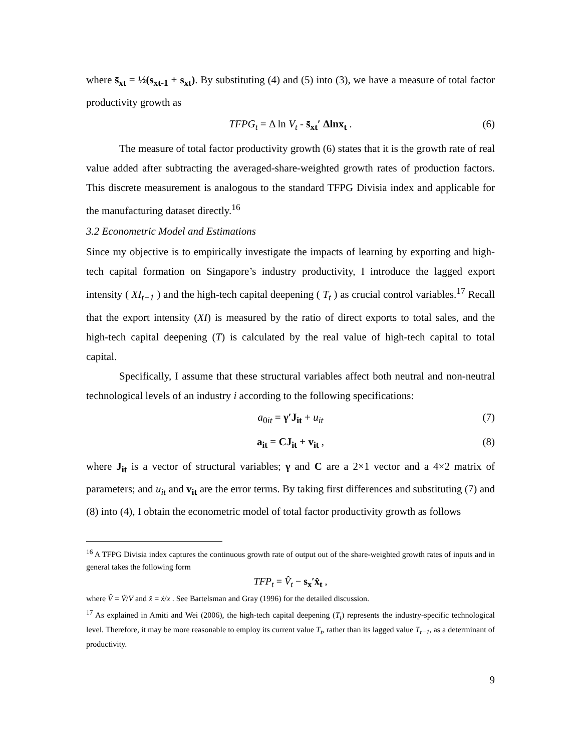where s̄<sub>xt</sub> = ½(s<sub>xt-1</sub> + s<sub>xt</sub>). By substituting (4) and (5) into (3), we have a measure of total factor productivity growth as
TFPG<sub>t</sub> = Δ ln V<sub>t</sub> - s̄<sub>xt</sub>′ Δlnx<sub>t</sub> . (6)
The measure of total factor productivity growth (6) states that it is the growth rate of real value added after subtracting the averaged-share-weighted growth rates of production factors. This discrete measurement is analogous to the standard TFPG Divisia index and applicable for the manufacturing dataset directly.<sup>16</sup>
3.2 Econometric Model and Estimations
Since my objective is to empirically investigate the impacts of learning by exporting and high-tech capital formation on Singapore’s industry productivity, I introduce the lagged export intensity ( XI<sub>t−1</sub> ) and the high-tech capital deepening ( T<sub>t</sub> ) as crucial control variables.<sup>17</sup> Recall that the export intensity (XI) is measured by the ratio of direct exports to total sales, and the high-tech capital deepening (T) is calculated by the real value of high-tech capital to total capital.
Specifically, I assume that these structural variables affect both neutral and non-neutral technological levels of an industry i according to the following specifications:
a<sub>0it</sub> = γ′J<sub>it</sub> + u<sub>it</sub> (7)
a<sub>it</sub> = CJ<sub>it</sub> + v<sub>it</sub> , (8)
where J<sub>it</sub> is a vector of structural variables; γ and C are a 2×1 vector and a 4×2 matrix of parameters; and u<sub>it</sub> and v<sub>it</sub> are the error terms. By taking first differences and substituting (7) and (8) into (4), I obtain the econometric model of total factor productivity growth as follows
<sup>16</sup> A TFPG Divisia index captures the continuous growth rate of output out of the share-weighted growth rates of inputs and in general takes the following form
TFP<sub>t</sub> = V̂<sub>t</sub> − s<sub>x</sub>′x̂<sub>t</sub> ,
where V̂ = V̇/V and x̂ = ẋ/x . See Bartelsman and Gray (1996) for the detailed discussion.
<sup>17</sup> As explained in Amiti and Wei (2006), the high-tech capital deepening (T<sub>t</sub>) represents the industry-specific technological level. Therefore, it may be more reasonable to employ its current value T<sub>t</sub>, rather than its lagged value T<sub>t−1</sub>, as a determinant of productivity.
9